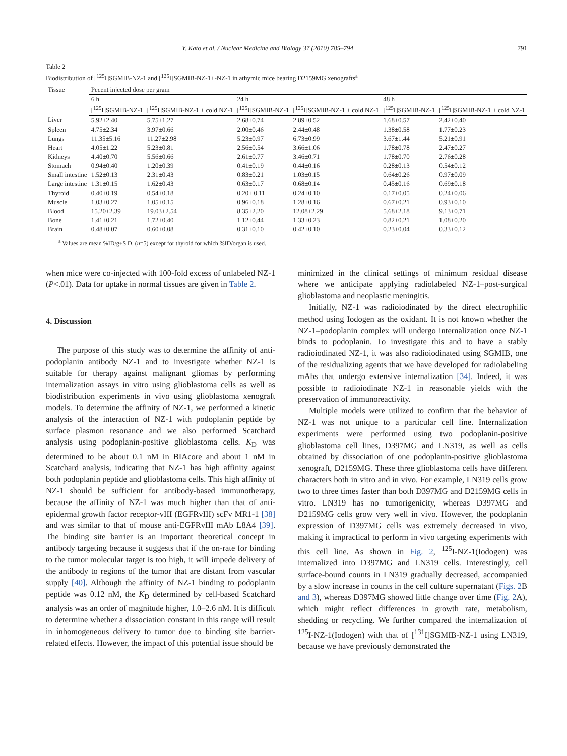Y. Kato et al. / Nuclear Medicine and Biology 37 (2010) 785–794 791
Table 2
Biodistribution of [<sup>125</sup>I]SGMIB-NZ-1 and [<sup>125</sup>I]SGMIB-NZ-1+-NZ-1 in athymic mice bearing D2159MG xenografts<sup>a</sup>
| Tissue | Pecent injected dose per gram | | | | | |
| --- | --- | --- | --- | --- | --- | --- |
| | 6 h | | 24 h | | 48 h | |
| | [<sup>125</sup>I]SGMIB-NZ-1 | [<sup>125</sup>I]SGMIB-NZ-1 + cold NZ-1 | [<sup>125</sup>I]SGMIB-NZ-1 | [<sup>125</sup>I]SGMIB-NZ-1 + cold NZ-1 | [<sup>125</sup>I]SGMIB-NZ-1 | [<sup>125</sup>I]SGMIB-NZ-1 + cold NZ-1 |
| Liver | 5.92±2.40 | 5.75±1.27 | 2.68±0.74 | 2.89±0.52 | 1.68±0.57 | 2.42±0.40 |
| Spleen | 4.75±2.34 | 3.97±0.66 | 2.00±0.46 | 2.44±0.48 | 1.38±0.58 | 1.77±0.23 |
| Lungs | 11.35±5.16 | 11.27±2.98 | 5.23±0.97 | 6.73±0.99 | 3.67±1.44 | 5.21±0.91 |
| Heart | 4.05±1.22 | 5.23±0.81 | 2.56±0.54 | 3.66±1.06 | 1.78±0.78 | 2.47±0.27 |
| Kidneys | 4.40±0.70 | 5.56±0.66 | 2.61±0.77 | 3.46±0.71 | 1.78±0.70 | 2.76±0.28 |
| Stomach | 0.94±0.40 | 1.20±0.39 | 0.41±0.19 | 0.44±0.16 | 0.28±0.13 | 0.54±0.12 |
| Small intestine | 1.52±0.13 | 2.31±0.43 | 0.83±0.21 | 1.03±0.15 | 0.64±0.26 | 0.97±0.09 |
| Large intestine | 1.31±0.15 | 1.62±0.43 | 0.63±0.17 | 0.68±0.14 | 0.45±0.16 | 0.69±0.18 |
| Thyroid | 0.40±0.19 | 0.54±0.18 | 0.20± 0.11 | 0.24±0.10 | 0.17±0.05 | 0.24±0.06 |
| Muscle | 1.03±0.27 | 1.05±0.15 | 0.96±0.18 | 1.28±0.16 | 0.67±0.21 | 0.93±0.10 |
| Blood | 15.20±2.39 | 19.03±2.54 | 8.35±2.20 | 12.08±2.29 | 5.68±2.18 | 9.13±0.71 |
| Bone | 1.41±0.21 | 1.72±0.40 | 1.12±0.44 | 1.33±0.23 | 0.82±0.21 | 1.08±0.20 |
| Brain | 0.48±0.07 | 0.60±0.08 | 0.31±0.10 | 0.42±0.10 | 0.23±0.04 | 0.33±0.12 |
<sup>a</sup> Values are mean %ID/g±S.D. (n=5) except for thyroid for which %ID/organ is used.
when mice were co-injected with 100-fold excess of unlabeled NZ-1 (P<.01). Data for uptake in normal tissues are given in Table 2.
4. Discussion
The purpose of this study was to determine the affinity of anti-podoplanin antibody NZ-1 and to investigate whether NZ-1 is suitable for therapy against malignant gliomas by performing internalization assays in vitro using glioblastoma cells as well as biodistribution experiments in vivo using glioblastoma xenograft models. To determine the affinity of NZ-1, we performed a kinetic analysis of the interaction of NZ-1 with podoplanin peptide by surface plasmon resonance and we also performed Scatchard analysis using podoplanin-positive glioblastoma cells. K<sub>D</sub> was determined to be about 0.1 nM in BIAcore and about 1 nM in Scatchard analysis, indicating that NZ-1 has high affinity against both podoplanin peptide and glioblastoma cells. This high affinity of NZ-1 should be sufficient for antibody-based immunotherapy, because the affinity of NZ-1 was much higher than that of anti-epidermal growth factor receptor-vIII (EGFRvIII) scFv MR1-1 [38] and was similar to that of mouse anti-EGFRvIII mAb L8A4 [39]. The binding site barrier is an important theoretical concept in antibody targeting because it suggests that if the on-rate for binding to the tumor molecular target is too high, it will impede delivery of the antibody to regions of the tumor that are distant from vascular supply [40]. Although the affinity of NZ-1 binding to podoplanin peptide was 0.12 nM, the K<sub>D</sub> determined by cell-based Scatchard analysis was an order of magnitude higher, 1.0–2.6 nM. It is difficult to determine whether a dissociation constant in this range will result in inhomogeneous delivery to tumor due to binding site barrier-related effects. However, the impact of this potential issue should be
minimized in the clinical settings of minimum residual disease where we anticipate applying radiolabeled NZ-1–post-surgical glioblastoma and neoplastic meningitis.
Initially, NZ-1 was radioiodinated by the direct electrophilic method using Iodogen as the oxidant. It is not known whether the NZ-1–podoplanin complex will undergo internalization once NZ-1 binds to podoplanin. To investigate this and to have a stably radioiodinated NZ-1, it was also radioiodinated using SGMIB, one of the residualizing agents that we have developed for radiolabeling mAbs that undergo extensive internalization [34]. Indeed, it was possible to radioiodinate NZ-1 in reasonable yields with the preservation of immunoreactivity.
Multiple models were utilized to confirm that the behavior of NZ-1 was not unique to a particular cell line. Internalization experiments were performed using two podoplanin-positive glioblastoma cell lines, D397MG and LN319, as well as cells obtained by dissociation of one podoplanin-positive glioblastoma xenograft, D2159MG. These three glioblastoma cells have different characters both in vitro and in vivo. For example, LN319 cells grow two to three times faster than both D397MG and D2159MG cells in vitro. LN319 has no tumorigenicity, whereas D397MG and D2159MG cells grow very well in vivo. However, the podoplanin expression of D397MG cells was extremely decreased in vivo, making it impractical to perform in vivo targeting experiments with this cell line. As shown in Fig. 2, <sup>125</sup>I-NZ-1(Iodogen) was internalized into D397MG and LN319 cells. Interestingly, cell surface-bound counts in LN319 gradually decreased, accompanied by a slow increase in counts in the cell culture supernatant (Figs. 2 B and 3), whereas D397MG showed little change over time (Fig. 2 A), which might reflect differences in growth rate, metabolism, shedding or recycling. We further compared the internalization of <sup>125</sup>I-NZ-1(Iodogen) with that of [<sup>131</sup>I]SGMIB-NZ-1 using LN319, because we have previously demonstrated the